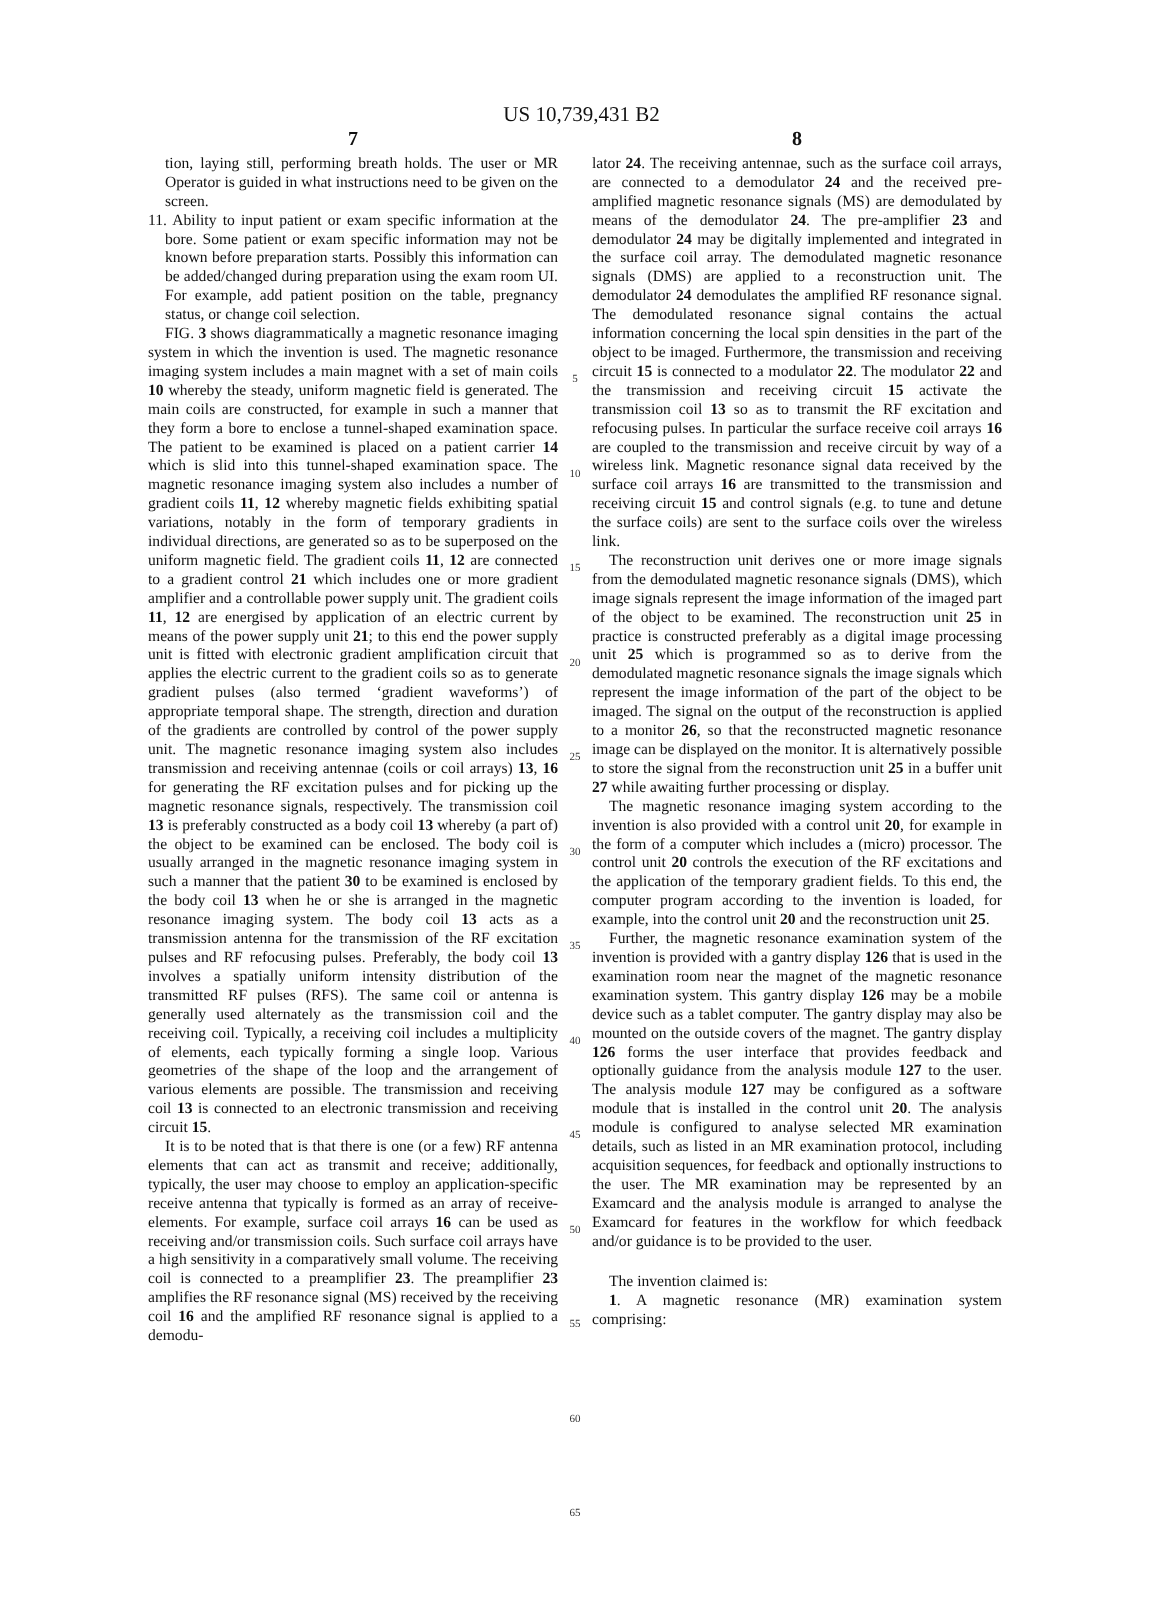US 10,739,431 B2
7
tion, laying still, performing breath holds. The user or MR Operator is guided in what instructions need to be given on the screen.
11. Ability to input patient or exam specific information at the bore. Some patient or exam specific information may not be known before preparation starts. Possibly this information can be added/changed during preparation using the exam room UI. For example, add patient position on the table, pregnancy status, or change coil selection.
FIG. 3 shows diagrammatically a magnetic resonance imaging system in which the invention is used. The magnetic resonance imaging system includes a main magnet with a set of main coils 10 whereby the steady, uniform magnetic field is generated. The main coils are constructed, for example in such a manner that they form a bore to enclose a tunnel-shaped examination space. The patient to be examined is placed on a patient carrier 14 which is slid into this tunnel-shaped examination space. The magnetic resonance imaging system also includes a number of gradient coils 11, 12 whereby magnetic fields exhibiting spatial variations, notably in the form of temporary gradients in individual directions, are generated so as to be superposed on the uniform magnetic field. The gradient coils 11, 12 are connected to a gradient control 21 which includes one or more gradient amplifier and a controllable power supply unit. The gradient coils 11, 12 are energised by application of an electric current by means of the power supply unit 21; to this end the power supply unit is fitted with electronic gradient amplification circuit that applies the electric current to the gradient coils so as to generate gradient pulses (also termed ‘gradient waveforms’) of appropriate temporal shape. The strength, direction and duration of the gradients are controlled by control of the power supply unit. The magnetic resonance imaging system also includes transmission and receiving antennae (coils or coil arrays) 13, 16 for generating the RF excitation pulses and for picking up the magnetic resonance signals, respectively. The transmission coil 13 is preferably constructed as a body coil 13 whereby (a part of) the object to be examined can be enclosed. The body coil is usually arranged in the magnetic resonance imaging system in such a manner that the patient 30 to be examined is enclosed by the body coil 13 when he or she is arranged in the magnetic resonance imaging system. The body coil 13 acts as a transmission antenna for the transmission of the RF excitation pulses and RF refocusing pulses. Preferably, the body coil 13 involves a spatially uniform intensity distribution of the transmitted RF pulses (RFS). The same coil or antenna is generally used alternately as the transmission coil and the receiving coil. Typically, a receiving coil includes a multiplicity of elements, each typically forming a single loop. Various geometries of the shape of the loop and the arrangement of various elements are possible. The transmission and receiving coil 13 is connected to an electronic transmission and receiving circuit 15.
It is to be noted that is that there is one (or a few) RF antenna elements that can act as transmit and receive; additionally, typically, the user may choose to employ an application-specific receive antenna that typically is formed as an array of receive-elements. For example, surface coil arrays 16 can be used as receiving and/or transmission coils. Such surface coil arrays have a high sensitivity in a comparatively small volume. The receiving coil is connected to a preamplifier 23. The preamplifier 23 amplifies the RF resonance signal (MS) received by the receiving coil 16 and the amplified RF resonance signal is applied to a demodu-
5
10
15
20
25
30
35
40
45
50
55
60
65
8
lator 24. The receiving antennae, such as the surface coil arrays, are connected to a demodulator 24 and the received pre-amplified magnetic resonance signals (MS) are demodulated by means of the demodulator 24. The pre-amplifier 23 and demodulator 24 may be digitally implemented and integrated in the surface coil array. The demodulated magnetic resonance signals (DMS) are applied to a reconstruction unit. The demodulator 24 demodulates the amplified RF resonance signal. The demodulated resonance signal contains the actual information concerning the local spin densities in the part of the object to be imaged. Furthermore, the transmission and receiving circuit 15 is connected to a modulator 22. The modulator 22 and the transmission and receiving circuit 15 activate the transmission coil 13 so as to transmit the RF excitation and refocusing pulses. In particular the surface receive coil arrays 16 are coupled to the transmission and receive circuit by way of a wireless link. Magnetic resonance signal data received by the surface coil arrays 16 are transmitted to the transmission and receiving circuit 15 and control signals (e.g. to tune and detune the surface coils) are sent to the surface coils over the wireless link.
The reconstruction unit derives one or more image signals from the demodulated magnetic resonance signals (DMS), which image signals represent the image information of the imaged part of the object to be examined. The reconstruction unit 25 in practice is constructed preferably as a digital image processing unit 25 which is programmed so as to derive from the demodulated magnetic resonance signals the image signals which represent the image information of the part of the object to be imaged. The signal on the output of the reconstruction is applied to a monitor 26, so that the reconstructed magnetic resonance image can be displayed on the monitor. It is alternatively possible to store the signal from the reconstruction unit 25 in a buffer unit 27 while awaiting further processing or display.
The magnetic resonance imaging system according to the invention is also provided with a control unit 20, for example in the form of a computer which includes a (micro) processor. The control unit 20 controls the execution of the RF excitations and the application of the temporary gradient fields. To this end, the computer program according to the invention is loaded, for example, into the control unit 20 and the reconstruction unit 25.
Further, the magnetic resonance examination system of the invention is provided with a gantry display 126 that is used in the examination room near the magnet of the magnetic resonance examination system. This gantry display 126 may be a mobile device such as a tablet computer. The gantry display may also be mounted on the outside covers of the magnet. The gantry display 126 forms the user interface that provides feedback and optionally guidance from the analysis module 127 to the user. The analysis module 127 may be configured as a software module that is installed in the control unit 20. The analysis module is configured to analyse selected MR examination details, such as listed in an MR examination protocol, including acquisition sequences, for feedback and optionally instructions to the user. The MR examination may be represented by an Examcard and the analysis module is arranged to analyse the Examcard for features in the workflow for which feedback and/or guidance is to be provided to the user.
The invention claimed is:
1. A magnetic resonance (MR) examination system comprising: